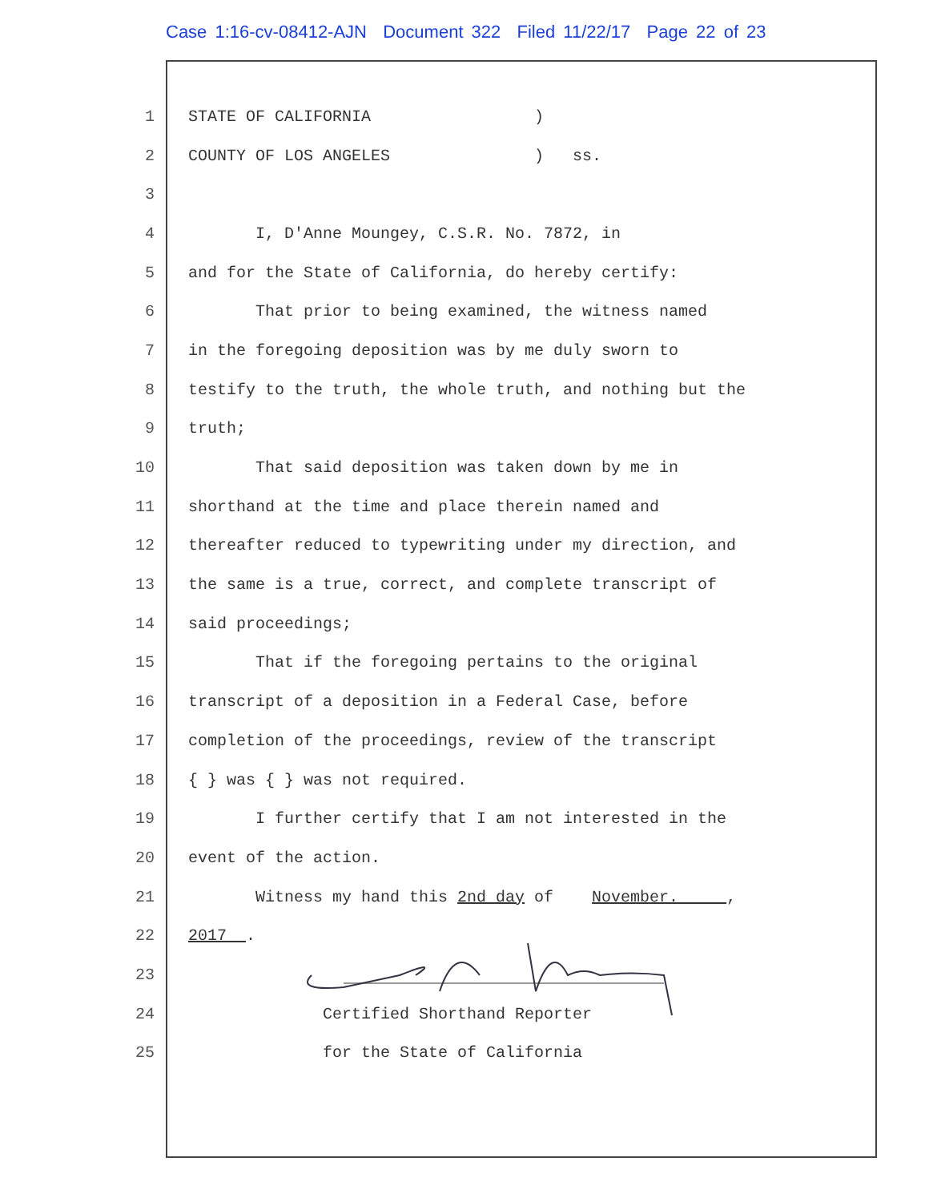Case 1:16-cv-08412-AJN Document 322 Filed 11/22/17 Page 22 of 23
1 STATE OF CALIFORNIA )
2 COUNTY OF LOS ANGELES ) ss.
3
4 I, D'Anne Moungey, C.S.R. No. 7872, in
5 and for the State of California, do hereby certify:
6 That prior to being examined, the witness named
7 in the foregoing deposition was by me duly sworn to
8 testify to the truth, the whole truth, and nothing but the
9 truth;
10 That said deposition was taken down by me in
11 shorthand at the time and place therein named and
12 thereafter reduced to typewriting under my direction, and
13 the same is a true, correct, and complete transcript of
14 said proceedings;
15 That if the foregoing pertains to the original
16 transcript of a deposition in a Federal Case, before
17 completion of the proceedings, review of the transcript
18 { } was { } was not required.
19 I further certify that I am not interested in the
20 event of the action.
21 Witness my hand this 2nd day of November. ,
22 2017 .
23
24 Certified Shorthand Reporter
25 for the State of California